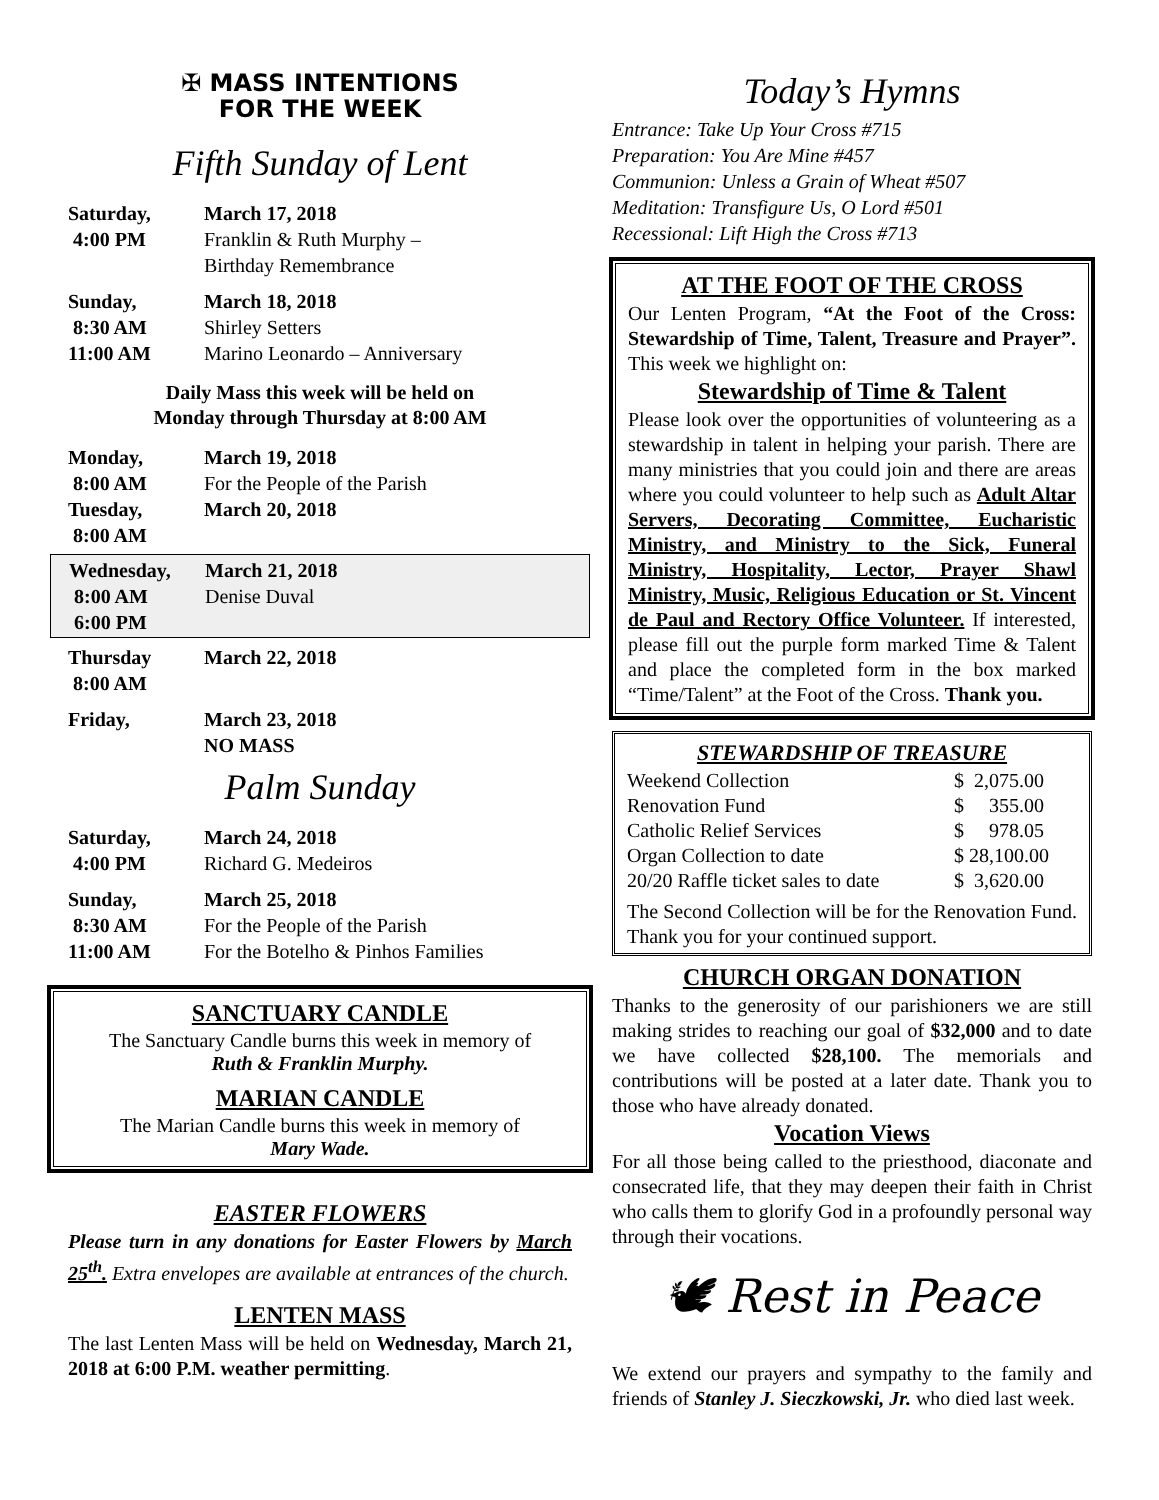✠ MASS INTENTIONS
FOR THE WEEK
Fifth Sunday of Lent
| Saturday, | March 17, 2018 |
| 4:00 PM | Franklin & Ruth Murphy – Birthday Remembrance |
| Sunday, | March 18, 2018 |
| 8:30 AM | Shirley Setters |
| 11:00 AM | Marino Leonardo – Anniversary |
Daily Mass this week will be held on
Monday through Thursday at 8:00 AM
| Monday, | March 19, 2018 |
| 8:00 AM | For the People of the Parish |
| Tuesday, | March 20, 2018 |
| 8:00 AM | |
| Wednesday, | March 21, 2018 |
| 8:00 AM | Denise Duval |
| 6:00 PM | |
| Thursday | March 22, 2018 |
| 8:00 AM | |
| Friday, | March 23, 2018 NO MASS |
Palm Sunday
| Saturday, | March 24, 2018 |
| 4:00 PM | Richard G. Medeiros |
| Sunday, | March 25, 2018 |
| 8:30 AM | For the People of the Parish |
| 11:00 AM | For the Botelho & Pinhos Families |
SANCTUARY CANDLE
The Sanctuary Candle burns this week in memory of
Ruth & Franklin Murphy.
MARIAN CANDLE
The Marian Candle burns this week in memory of
Mary Wade.
EASTER FLOWERS
Please turn in any donations for Easter Flowers by March 25<sup>th</sup>. Extra envelopes are available at entrances of the church.
LENTEN MASS
The last Lenten Mass will be held on Wednesday, March 21, 2018 at 6:00 P.M. weather permitting.
Today’s Hymns
Entrance: Take Up Your Cross #715
Preparation: You Are Mine #457
Communion: Unless a Grain of Wheat #507
Meditation: Transfigure Us, O Lord #501
Recessional: Lift High the Cross #713
AT THE FOOT OF THE CROSS
Our Lenten Program, “At the Foot of the Cross: Stewardship of Time, Talent, Treasure and Prayer”. This week we highlight on:
Stewardship of Time & Talent
Please look over the opportunities of volunteering as a stewardship in talent in helping your parish. There are many ministries that you could join and there are areas where you could volunteer to help such as Adult Altar Servers, Decorating Committee, Eucharistic Ministry, and Ministry to the Sick, Funeral Ministry, Hospitality, Lector, Prayer Shawl Ministry, Music, Religious Education or St. Vincent de Paul and Rectory Office Volunteer. If interested, please fill out the purple form marked Time & Talent and place the completed form in the box marked “Time/Talent” at the Foot of the Cross. Thank you.
STEWARDSHIP OF TREASURE
| Weekend Collection | $ 2,075.00 |
| Renovation Fund | $ 355.00 |
| Catholic Relief Services | $ 978.05 |
| Organ Collection to date | $ 28,100.00 |
| 20/20 Raffle ticket sales to date | $ 3,620.00 |
The Second Collection will be for the Renovation Fund. Thank you for your continued support.
CHURCH ORGAN DONATION
Thanks to the generosity of our parishioners we are still making strides to reaching our goal of $32,000 and to date we have collected $28,100. The memorials and contributions will be posted at a later date. Thank you to those who have already donated.
Vocation Views
For all those being called to the priesthood, diaconate and consecrated life, that they may deepen their faith in Christ who calls them to glorify God in a profoundly personal way through their vocations.
🕊 Rest in Peace
We extend our prayers and sympathy to the family and friends of Stanley J. Sieczkowski, Jr. who died last week.